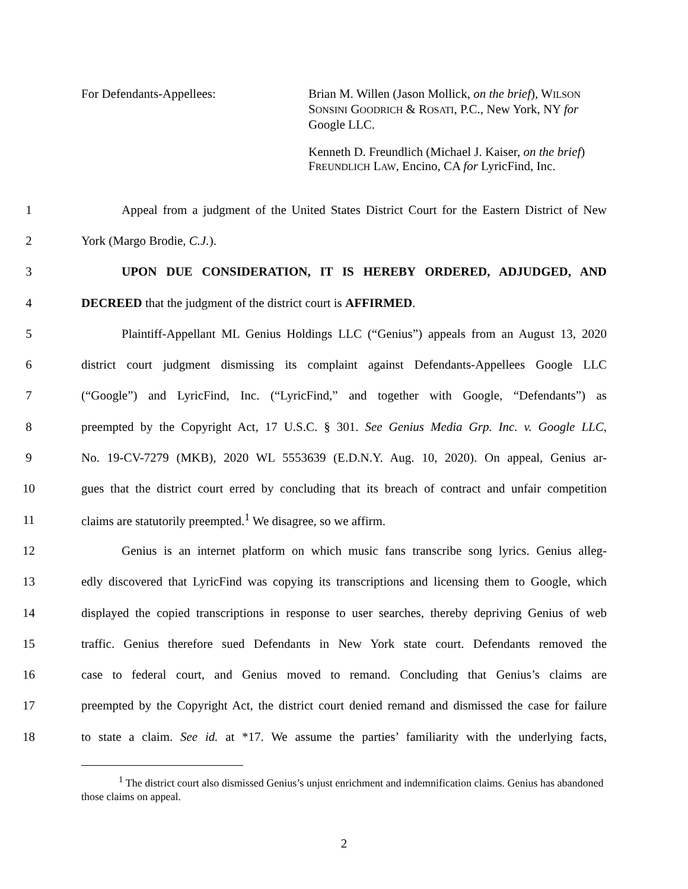For Defendants-Appellees:
Brian M. Willen (Jason Mollick, on the brief), WILSON SONSINI GOODRICH & ROSATI, P.C., New York, NY for Google LLC.
Kenneth D. Freundlich (Michael J. Kaiser, on the brief) FREUNDLICH LAW, Encino, CA for LyricFind, Inc.
1 Appeal from a judgment of the United States District Court for the Eastern District of New
2 York (Margo Brodie, C.J.).
3 UPON DUE CONSIDERATION, IT IS HEREBY ORDERED, ADJUDGED, AND
4 DECREED that the judgment of the district court is AFFIRMED.
5 Plaintiff-Appellant ML Genius Holdings LLC (“Genius”) appeals from an August 13, 2020
6 district court judgment dismissing its complaint against Defendants-Appellees Google LLC
7 (“Google”) and LyricFind, Inc. (“LyricFind,” and together with Google, “Defendants”) as
8 preempted by the Copyright Act, 17 U.S.C. § 301. See Genius Media Grp. Inc. v. Google LLC,
9 No. 19-CV-7279 (MKB), 2020 WL 5553639 (E.D.N.Y. Aug. 10, 2020). On appeal, Genius ar-
10 gues that the district court erred by concluding that its breach of contract and unfair competition
11 claims are statutorily preempted.<sup>1</sup> We disagree, so we affirm.
12 Genius is an internet platform on which music fans transcribe song lyrics. Genius alleg-
13 edly discovered that LyricFind was copying its transcriptions and licensing them to Google, which
14 displayed the copied transcriptions in response to user searches, thereby depriving Genius of web
15 traffic. Genius therefore sued Defendants in New York state court. Defendants removed the
16 case to federal court, and Genius moved to remand. Concluding that Genius’s claims are
17 preempted by the Copyright Act, the district court denied remand and dismissed the case for failure
18 to state a claim. See id. at *17. We assume the parties’ familiarity with the underlying facts,
<sup>1</sup> The district court also dismissed Genius’s unjust enrichment and indemnification claims. Genius has abandoned those claims on appeal.
2